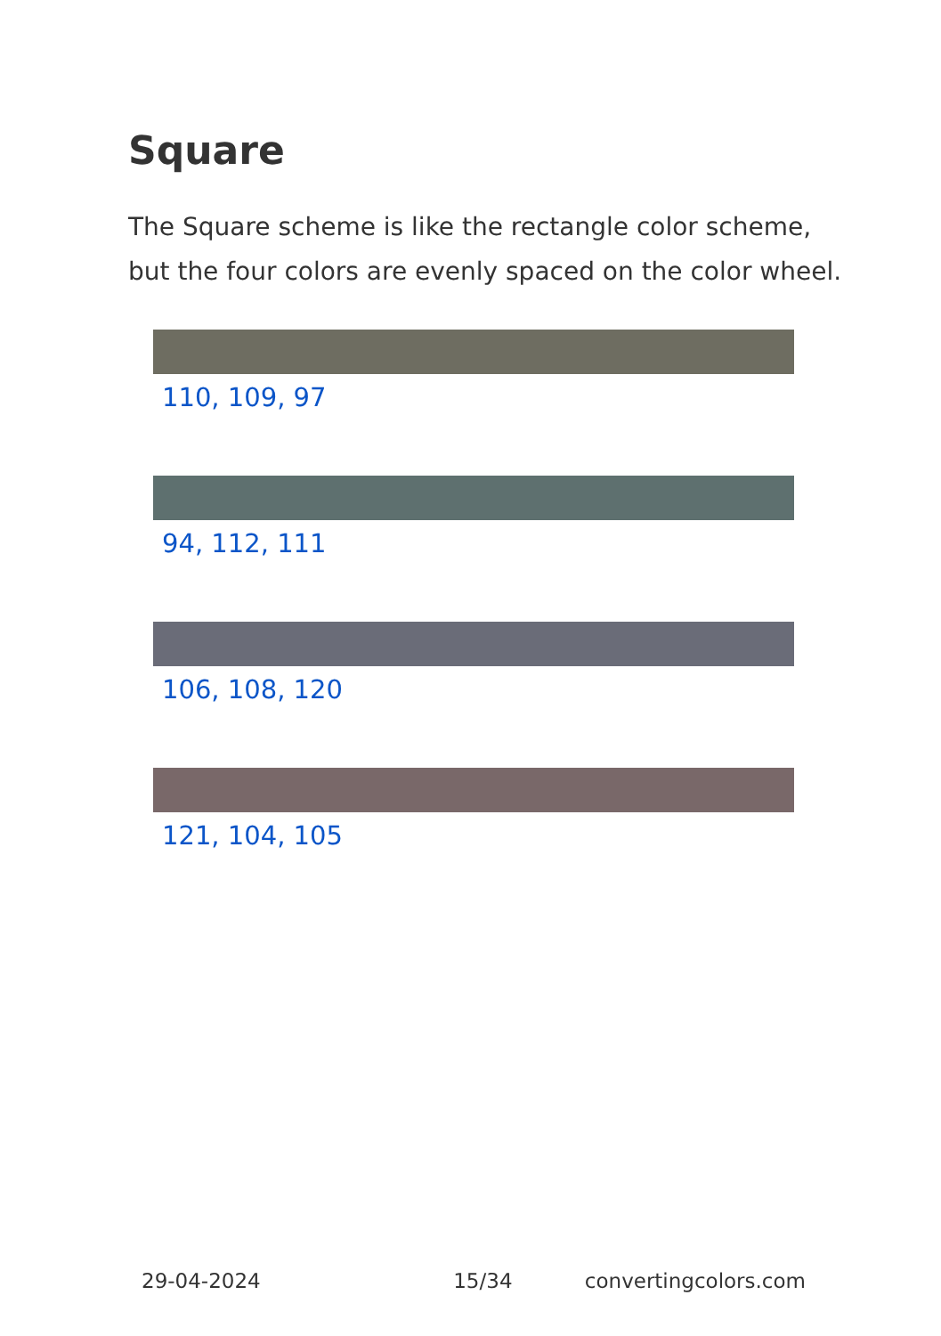Square
The Square scheme is like the rectangle color scheme, but the four colors are evenly spaced on the color wheel.
110, 109, 97
94, 112, 111
106, 108, 120
121, 104, 105
29-04-2024 15/34 convertingcolors.com